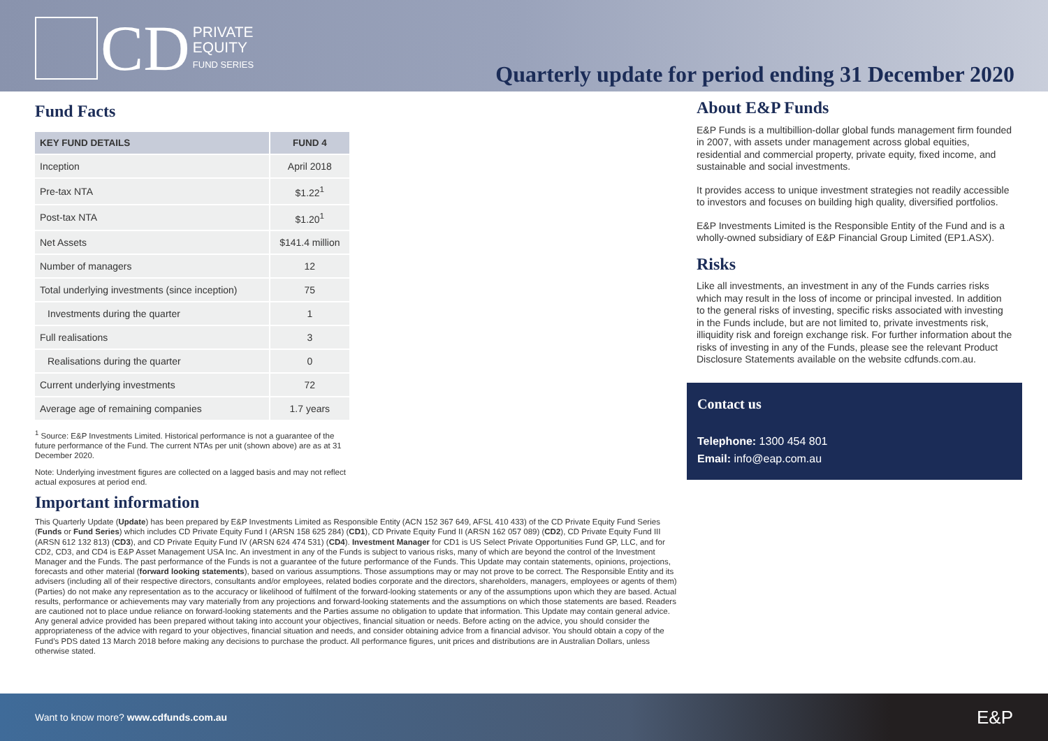CD
PRIVATE
EQUITY
FUND SERIES
Quarterly update for period ending 31 December 2020
Fund Facts
| KEY FUND DETAILS | FUND 4 |
| --- | --- |
| Inception | April 2018 |
| Pre-tax NTA | $1.22<sup>1</sup> |
| Post-tax NTA | $1.20<sup>1</sup> |
| Net Assets | $141.4 million |
| Number of managers | 12 |
| Total underlying investments (since inception) | 75 |
| Investments during the quarter | 1 |
| Full realisations | 3 |
| Realisations during the quarter | 0 |
| Current underlying investments | 72 |
| Average age of remaining companies | 1.7 years |
<sup>1</sup> Source: E&P Investments Limited. Historical performance is not a guarantee of the future performance of the Fund. The current NTAs per unit (shown above) are as at 31 December 2020.
Note: Underlying investment figures are collected on a lagged basis and may not reflect actual exposures at period end.
About E&P Funds
E&P Funds is a multibillion-dollar global funds management firm founded in 2007, with assets under management across global equities, residential and commercial property, private equity, fixed income, and sustainable and social investments.
It provides access to unique investment strategies not readily accessible to investors and focuses on building high quality, diversified portfolios.
E&P Investments Limited is the Responsible Entity of the Fund and is a wholly-owned subsidiary of E&P Financial Group Limited (EP1.ASX).
Risks
Like all investments, an investment in any of the Funds carries risks which may result in the loss of income or principal invested. In addition to the general risks of investing, specific risks associated with investing in the Funds include, but are not limited to, private investments risk, illiquidity risk and foreign exchange risk. For further information about the risks of investing in any of the Funds, please see the relevant Product Disclosure Statements available on the website cdfunds.com.au.
Contact us
Telephone: 1300 454 801
Email: info@eap.com.au
Important information
This Quarterly Update (Update) has been prepared by E&P Investments Limited as Responsible Entity (ACN 152 367 649, AFSL 410 433) of the CD Private Equity Fund Series (Funds or Fund Series) which includes CD Private Equity Fund I (ARSN 158 625 284) (CD1), CD Private Equity Fund II (ARSN 162 057 089) (CD2), CD Private Equity Fund III (ARSN 612 132 813) (CD3), and CD Private Equity Fund IV (ARSN 624 474 531) (CD4). Investment Manager for CD1 is US Select Private Opportunities Fund GP, LLC, and for CD2, CD3, and CD4 is E&P Asset Management USA Inc. An investment in any of the Funds is subject to various risks, many of which are beyond the control of the Investment Manager and the Funds. The past performance of the Funds is not a guarantee of the future performance of the Funds. This Update may contain statements, opinions, projections, forecasts and other material (forward looking statements), based on various assumptions. Those assumptions may or may not prove to be correct. The Responsible Entity and its advisers (including all of their respective directors, consultants and/or employees, related bodies corporate and the directors, shareholders, managers, employees or agents of them) (Parties) do not make any representation as to the accuracy or likelihood of fulfilment of the forward-looking statements or any of the assumptions upon which they are based. Actual results, performance or achievements may vary materially from any projections and forward-looking statements and the assumptions on which those statements are based. Readers are cautioned not to place undue reliance on forward-looking statements and the Parties assume no obligation to update that information. This Update may contain general advice. Any general advice provided has been prepared without taking into account your objectives, financial situation or needs. Before acting on the advice, you should consider the appropriateness of the advice with regard to your objectives, financial situation and needs, and consider obtaining advice from a financial advisor. You should obtain a copy of the Fund’s PDS dated 13 March 2018 before making any decisions to purchase the product. All performance figures, unit prices and distributions are in Australian Dollars, unless otherwise stated.
Want to know more? www.cdfunds.com.au E&P